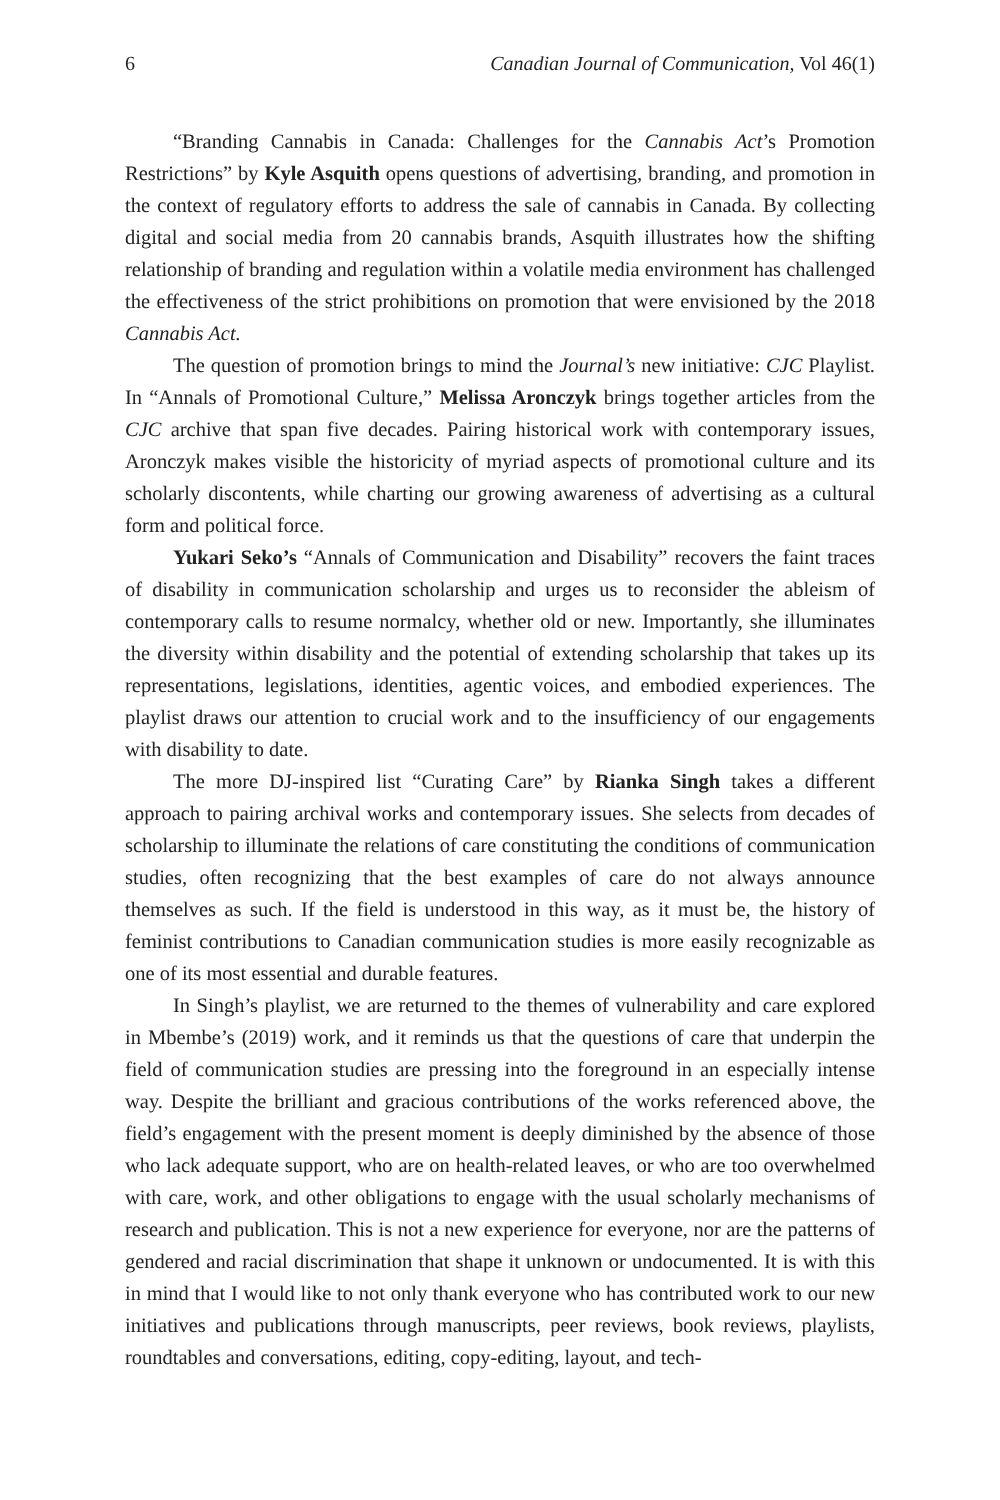6 Canadian Journal of Communication, Vol 46(1)
“Branding Cannabis in Canada: Challenges for the Cannabis Act’s Promotion Restrictions” by Kyle Asquith opens questions of advertising, branding, and promotion in the context of regulatory efforts to address the sale of cannabis in Canada. By collecting digital and social media from 20 cannabis brands, Asquith illustrates how the shifting relationship of branding and regulation within a volatile media environment has challenged the effectiveness of the strict prohibitions on promotion that were envisioned by the 2018 Cannabis Act.
The question of promotion brings to mind the Journal’s new initiative: CJC Playlist. In “Annals of Promotional Culture,” Melissa Aronczyk brings together articles from the CJC archive that span five decades. Pairing historical work with contemporary issues, Aronczyk makes visible the historicity of myriad aspects of promotional culture and its scholarly discontents, while charting our growing awareness of advertising as a cultural form and political force.
Yukari Seko’s “Annals of Communication and Disability” recovers the faint traces of disability in communication scholarship and urges us to reconsider the ableism of contemporary calls to resume normalcy, whether old or new. Importantly, she illuminates the diversity within disability and the potential of extending scholarship that takes up its representations, legislations, identities, agentic voices, and embodied experiences. The playlist draws our attention to crucial work and to the insufficiency of our engagements with disability to date.
The more DJ-inspired list “Curating Care” by Rianka Singh takes a different approach to pairing archival works and contemporary issues. She selects from decades of scholarship to illuminate the relations of care constituting the conditions of communication studies, often recognizing that the best examples of care do not always announce themselves as such. If the field is understood in this way, as it must be, the history of feminist contributions to Canadian communication studies is more easily recognizable as one of its most essential and durable features.
In Singh’s playlist, we are returned to the themes of vulnerability and care explored in Mbembe’s (2019) work, and it reminds us that the questions of care that underpin the field of communication studies are pressing into the foreground in an especially intense way. Despite the brilliant and gracious contributions of the works referenced above, the field’s engagement with the present moment is deeply diminished by the absence of those who lack adequate support, who are on health-related leaves, or who are too overwhelmed with care, work, and other obligations to engage with the usual scholarly mechanisms of research and publication. This is not a new experience for everyone, nor are the patterns of gendered and racial discrimination that shape it unknown or undocumented. It is with this in mind that I would like to not only thank everyone who has contributed work to our new initiatives and publications through manuscripts, peer reviews, book reviews, playlists, roundtables and conversations, editing, copy-editing, layout, and tech-